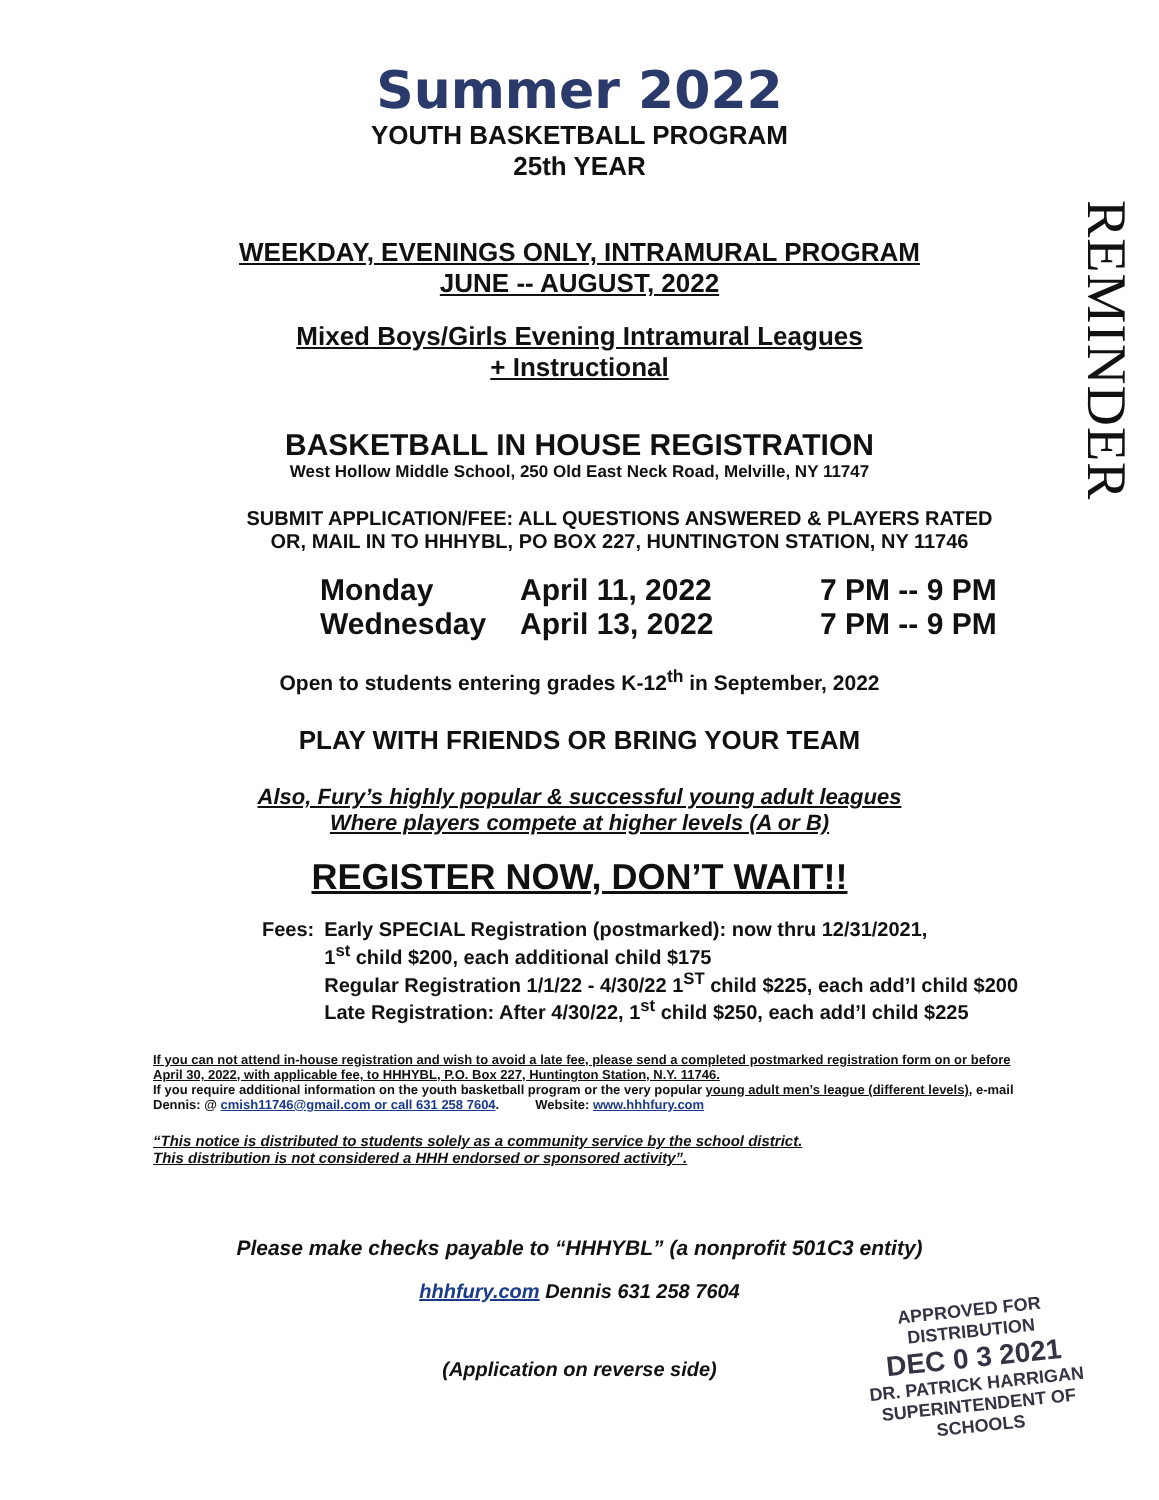REMINDER
Summer 2022
YOUTH BASKETBALL PROGRAM
25th YEAR
WEEKDAY, EVENINGS ONLY, INTRAMURAL PROGRAM
JUNE -- AUGUST, 2022
Mixed Boys/Girls Evening Intramural Leagues
+ Instructional
BASKETBALL IN HOUSE REGISTRATION
West Hollow Middle School, 250 Old East Neck Road, Melville, NY 11747
SUBMIT APPLICATION/FEE: ALL QUESTIONS ANSWERED & PLAYERS RATED
OR, MAIL IN TO HHHYBL, PO BOX 227, HUNTINGTON STATION, NY 11746
Monday April 11, 2022 7 PM -- 9 PM Wednesday April 13, 2022 7 PM -- 9 PM
Open to students entering grades K-12<sup>th</sup> in September, 2022
PLAY WITH FRIENDS OR BRING YOUR TEAM
Also, Fury’s highly popular & successful young adult leagues
Where players compete at higher levels (A or B)
REGISTER NOW, DON’T WAIT!!
Fees: Early SPECIAL Registration (postmarked): now thru 12/31/2021,
1<sup>st</sup> child $200, each additional child $175
Regular Registration 1/1/22 - 4/30/22 1<sup>ST</sup> child $225, each add’l child $200
Late Registration: After 4/30/22, 1<sup>st</sup> child $250, each add’l child $225
If you can not attend in-house registration and wish to avoid a late fee, please send a completed postmarked registration form on or before April 30, 2022, with applicable fee, to HHHYBL, P.O. Box 227, Huntington Station, N.Y. 11746.
If you require additional information on the youth basketball program or the very popular young adult men’s league (different levels), e-mail Dennis: @ cmish11746@gmail.com or call 631 258 7604. Website: www.hhhfury.com
“This notice is distributed to students solely as a community service by the school district.
This distribution is not considered a HHH endorsed or sponsored activity”.
Please make checks payable to “HHHYBL” (a nonprofit 501C3 entity)
hhhfury.com Dennis 631 258 7604
(Application on reverse side)
APPROVED FOR DISTRIBUTION
DEC 0 3 2021
DR. PATRICK HARRIGAN
SUPERINTENDENT OF SCHOOLS